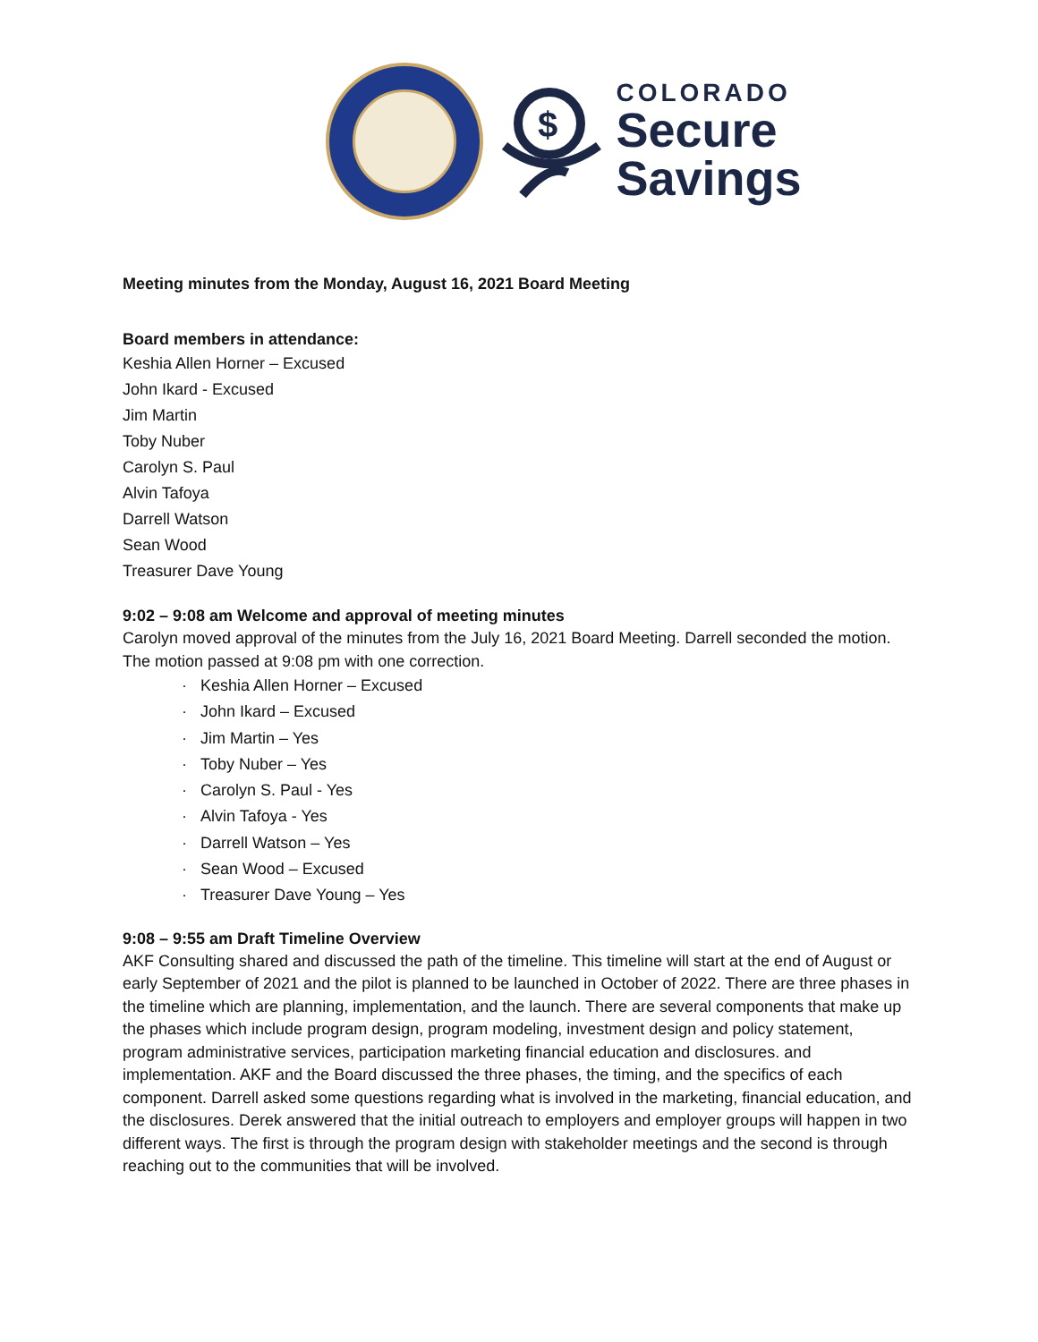$
COLORADO
Secure
Savings
Meeting minutes from the Monday, August 16, 2021 Board Meeting
Board members in attendance:
Keshia Allen Horner – Excused
John Ikard - Excused
Jim Martin
Toby Nuber
Carolyn S. Paul
Alvin Tafoya
Darrell Watson
Sean Wood
Treasurer Dave Young
9:02 – 9:08 am Welcome and approval of meeting minutes
Carolyn moved approval of the minutes from the July 16, 2021 Board Meeting. Darrell seconded the motion. The motion passed at 9:08 pm with one correction.
· Keshia Allen Horner – Excused
· John Ikard – Excused
· Jim Martin – Yes
· Toby Nuber – Yes
· Carolyn S. Paul - Yes
· Alvin Tafoya - Yes
· Darrell Watson – Yes
· Sean Wood – Excused
· Treasurer Dave Young – Yes
9:08 – 9:55 am Draft Timeline Overview
AKF Consulting shared and discussed the path of the timeline. This timeline will start at the end of August or early September of 2021 and the pilot is planned to be launched in October of 2022. There are three phases in the timeline which are planning, implementation, and the launch. There are several components that make up the phases which include program design, program modeling, investment design and policy statement, program administrative services, participation marketing financial education and disclosures. and implementation. AKF and the Board discussed the three phases, the timing, and the specifics of each component. Darrell asked some questions regarding what is involved in the marketing, financial education, and the disclosures. Derek answered that the initial outreach to employers and employer groups will happen in two different ways. The first is through the program design with stakeholder meetings and the second is through reaching out to the communities that will be involved.